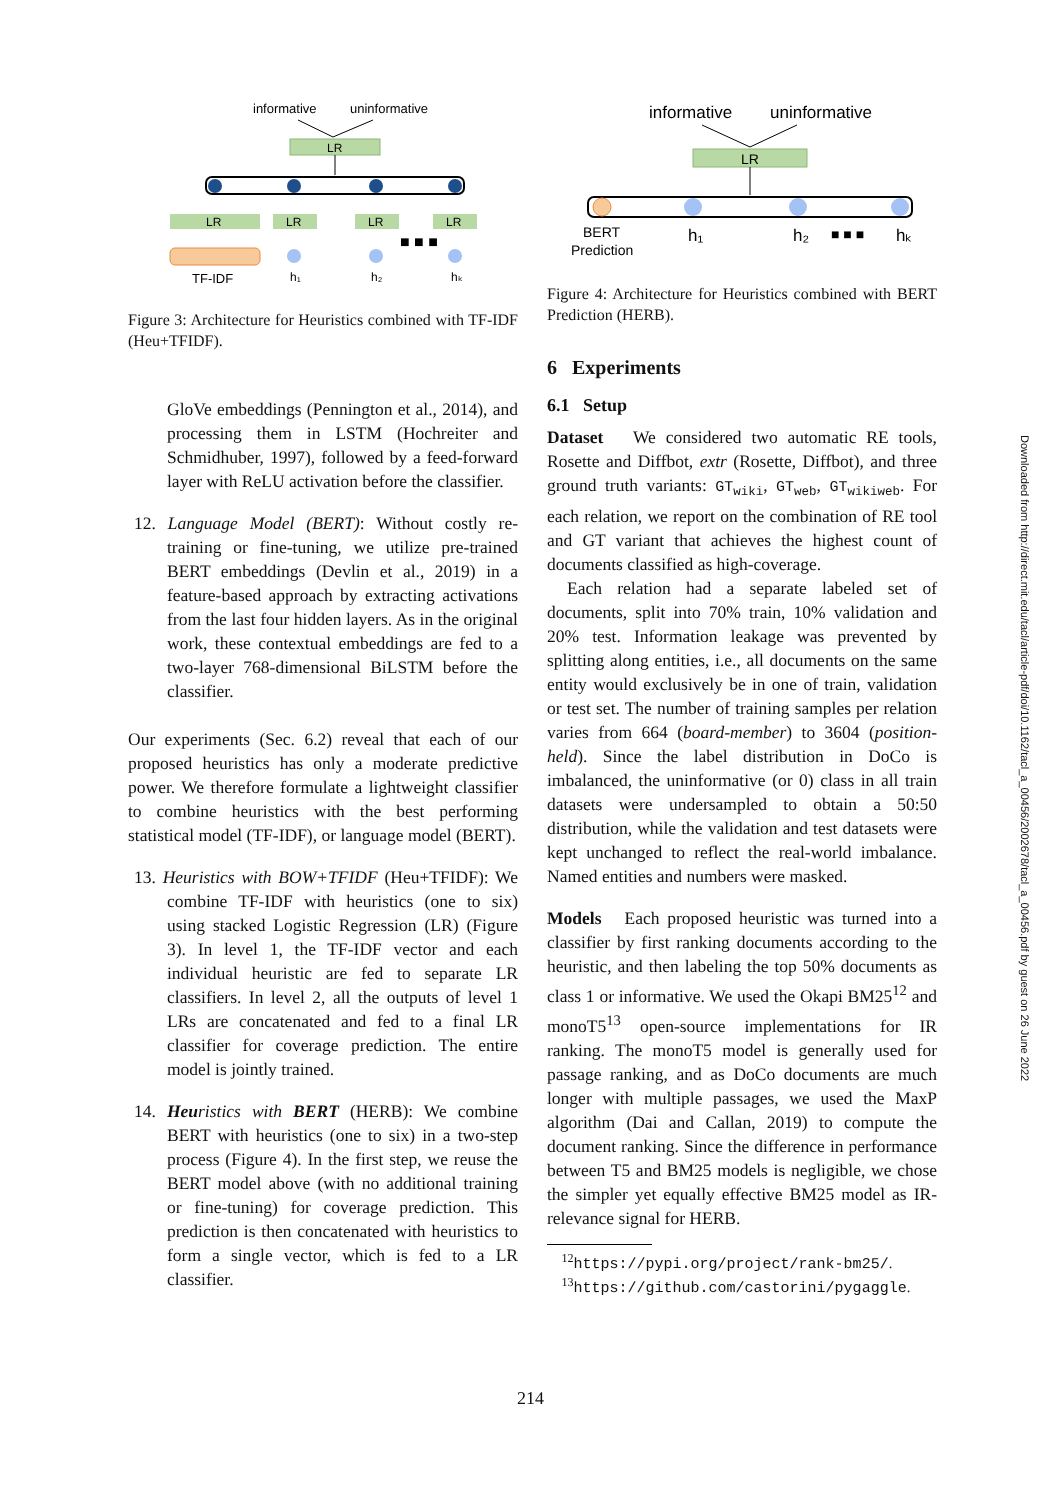informative
uninformative
LR
LR
LR
LR
LR
■ ■ ■
TF-IDF
h₁
h₂
hₖ
Figure 3: Architecture for Heuristics combined with TF-IDF (Heu+TFIDF).
GloVe embeddings (Pennington et al., 2014), and processing them in LSTM (Hochreiter and Schmidhuber, 1997), followed by a feed-forward layer with ReLU activation before the classifier.
12. Language Model (BERT): Without costly re-training or fine-tuning, we utilize pre-trained BERT embeddings (Devlin et al., 2019) in a feature-based approach by extracting activations from the last four hidden layers. As in the original work, these contextual embeddings are fed to a two-layer 768-dimensional BiLSTM before the classifier.
Our experiments (Sec. 6.2) reveal that each of our proposed heuristics has only a moderate predictive power. We therefore formulate a lightweight classifier to combine heuristics with the best performing statistical model (TF-IDF), or language model (BERT).
13. Heuristics with BOW+TFIDF (Heu+TFIDF): We combine TF-IDF with heuristics (one to six) using stacked Logistic Regression (LR) (Figure 3). In level 1, the TF-IDF vector and each individual heuristic are fed to separate LR classifiers. In level 2, all the outputs of level 1 LRs are concatenated and fed to a final LR classifier for coverage prediction. The entire model is jointly trained.
14. Heuristics with BERT (HERB): We combine BERT with heuristics (one to six) in a two-step process (Figure 4). In the first step, we reuse the BERT model above (with no additional training or fine-tuning) for coverage prediction. This prediction is then concatenated with heuristics to form a single vector, which is fed to a LR classifier.
informative
uninformative
LR
BERT
Prediction
h₁
h₂
■ ■ ■
hₖ
Figure 4: Architecture for Heuristics combined with BERT Prediction (HERB).
6 Experiments
6.1 Setup
Dataset We considered two automatic RE tools, Rosette and Diffbot, extr (Rosette, Diffbot), and three ground truth variants: GT<sub>wiki</sub>, GT<sub>web</sub>, GT<sub>wikiweb</sub>. For each relation, we report on the combination of RE tool and GT variant that achieves the highest count of documents classified as high-coverage.
Each relation had a separate labeled set of documents, split into 70% train, 10% validation and 20% test. Information leakage was prevented by splitting along entities, i.e., all documents on the same entity would exclusively be in one of train, validation or test set. The number of training samples per relation varies from 664 (board-member) to 3604 (position-held). Since the label distribution in DoCo is imbalanced, the uninformative (or 0) class in all train datasets were undersampled to obtain a 50:50 distribution, while the validation and test datasets were kept unchanged to reflect the real-world imbalance. Named entities and numbers were masked.
Models Each proposed heuristic was turned into a classifier by first ranking documents according to the heuristic, and then labeling the top 50% documents as class 1 or informative. We used the Okapi BM25<sup>12</sup> and monoT5<sup>13</sup> open-source implementations for IR ranking. The monoT5 model is generally used for passage ranking, and as DoCo documents are much longer with multiple passages, we used the MaxP algorithm (Dai and Callan, 2019) to compute the document ranking. Since the difference in performance between T5 and BM25 models is negligible, we chose the simpler yet equally effective BM25 model as IR-relevance signal for HERB.
<sup>12</sup> https://pypi.org/project/rank-bm25/.
<sup>13</sup> https://github.com/castorini/pygaggle.
Downloaded from http://direct.mit.edu/tacl/article-pdf/doi/10.1162/tacl_a_00456/2002678/tacl_a_00456.pdf by guest on 26 June 2022
214